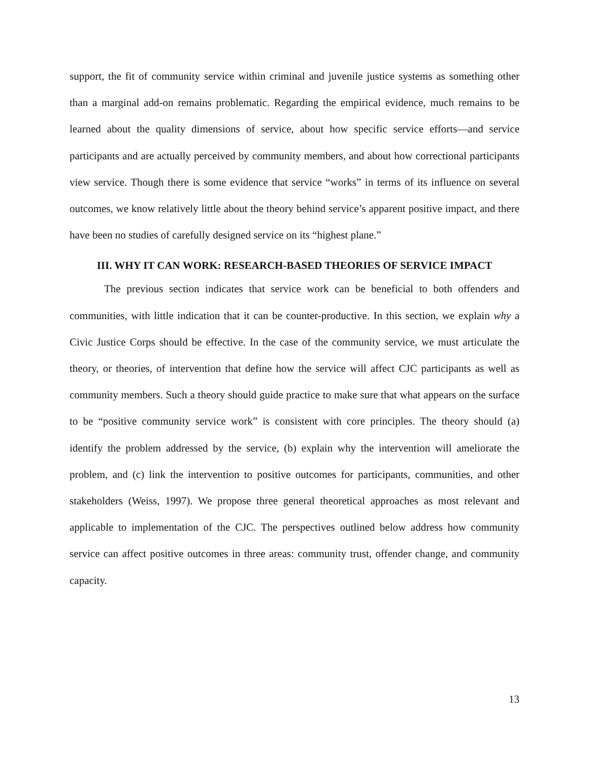support, the fit of community service within criminal and juvenile justice systems as something other than a marginal add-on remains problematic. Regarding the empirical evidence, much remains to be learned about the quality dimensions of service, about how specific service efforts—and service participants and are actually perceived by community members, and about how correctional participants view service. Though there is some evidence that service “works” in terms of its influence on several outcomes, we know relatively little about the theory behind service’s apparent positive impact, and there have been no studies of carefully designed service on its “highest plane.”
III. WHY IT CAN WORK: RESEARCH-BASED THEORIES OF SERVICE IMPACT
The previous section indicates that service work can be beneficial to both offenders and communities, with little indication that it can be counter-productive. In this section, we explain why a Civic Justice Corps should be effective. In the case of the community service, we must articulate the theory, or theories, of intervention that define how the service will affect CJC participants as well as community members. Such a theory should guide practice to make sure that what appears on the surface to be “positive community service work” is consistent with core principles. The theory should (a) identify the problem addressed by the service, (b) explain why the intervention will ameliorate the problem, and (c) link the intervention to positive outcomes for participants, communities, and other stakeholders (Weiss, 1997). We propose three general theoretical approaches as most relevant and applicable to implementation of the CJC. The perspectives outlined below address how community service can affect positive outcomes in three areas: community trust, offender change, and community capacity.
13